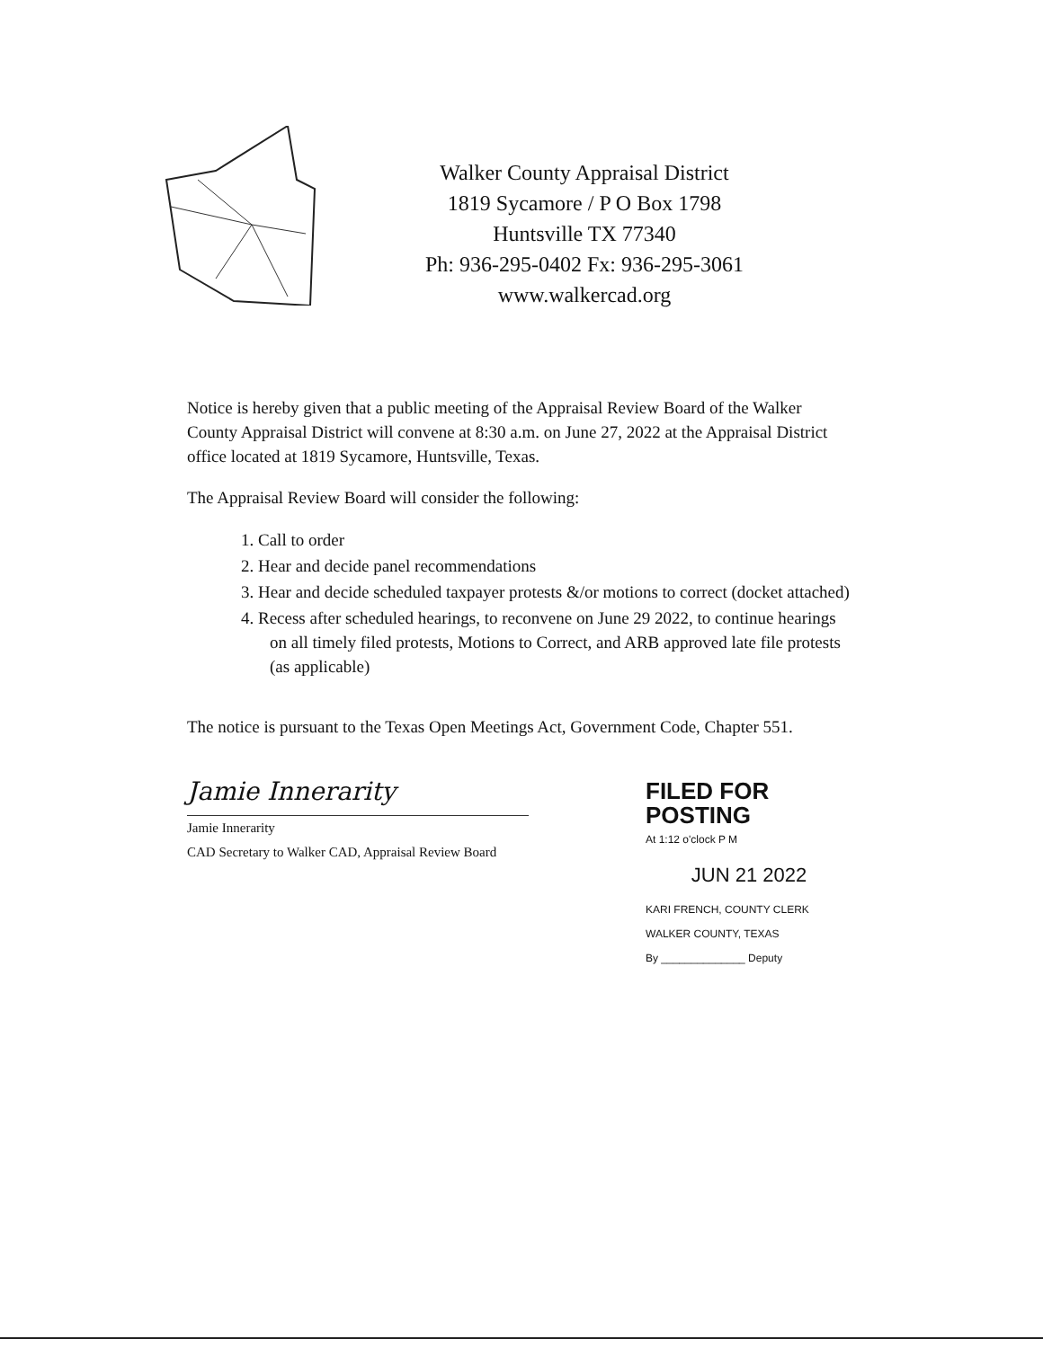Walker County Appraisal District
1819 Sycamore / P O Box 1798
Huntsville TX 77340
Ph: 936-295-0402 Fx: 936-295-3061
www.walkercad.org
Notice is hereby given that a public meeting of the Appraisal Review Board of the Walker County Appraisal District will convene at 8:30 a.m. on June 27, 2022 at the Appraisal District office located at 1819 Sycamore, Huntsville, Texas.
The Appraisal Review Board will consider the following:
1. Call to order
2. Hear and decide panel recommendations
3. Hear and decide scheduled taxpayer protests &/or motions to correct (docket attached)
4. Recess after scheduled hearings, to reconvene on June 29 2022, to continue hearings on all timely filed protests, Motions to Correct, and ARB approved late file protests (as applicable)
The notice is pursuant to the Texas Open Meetings Act, Government Code, Chapter 551.
Jamie Innerarity
Jamie Innerarity
CAD Secretary to Walker CAD, Appraisal Review Board
FILED FOR POSTING
At 1:12 o'clock P M
JUN 21 2022
KARI FRENCH, COUNTY CLERK
WALKER COUNTY, TEXAS
By ______________ Deputy